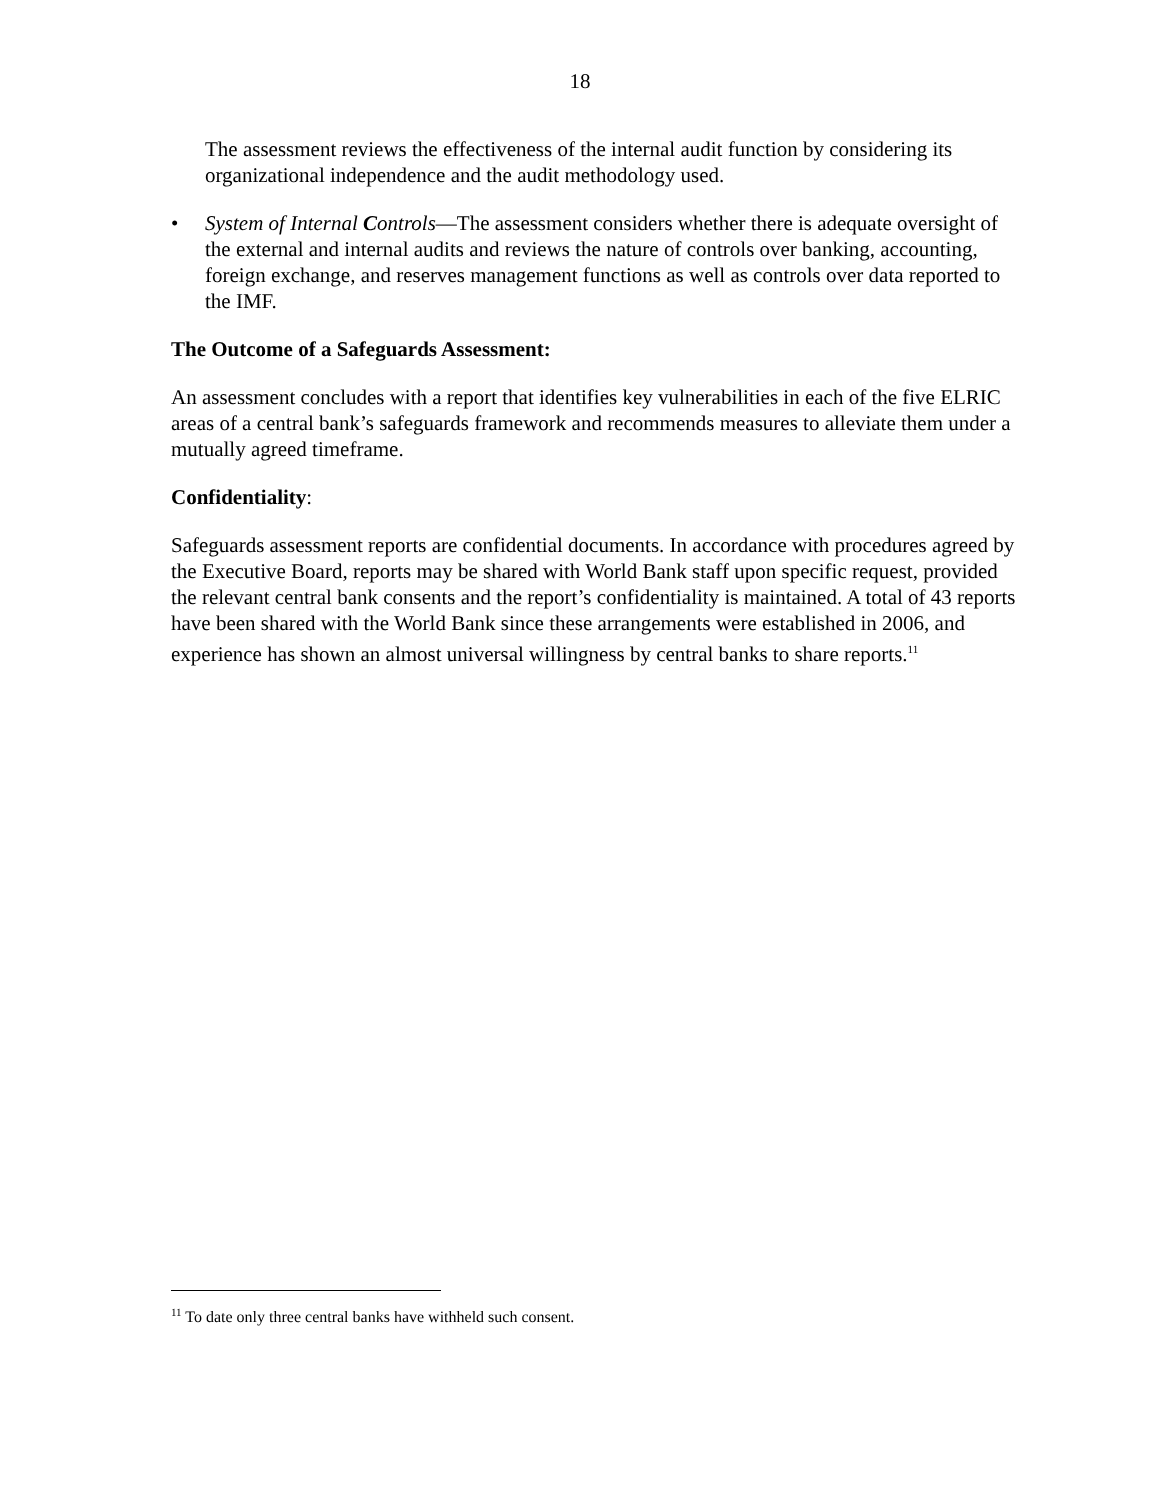18
The assessment reviews the effectiveness of the internal audit function by considering its organizational independence and the audit methodology used.
• System of Internal Controls—The assessment considers whether there is adequate oversight of the external and internal audits and reviews the nature of controls over banking, accounting, foreign exchange, and reserves management functions as well as controls over data reported to the IMF.
The Outcome of a Safeguards Assessment:
An assessment concludes with a report that identifies key vulnerabilities in each of the five ELRIC areas of a central bank’s safeguards framework and recommends measures to alleviate them under a mutually agreed timeframe.
Confidentiality:
Safeguards assessment reports are confidential documents. In accordance with procedures agreed by the Executive Board, reports may be shared with World Bank staff upon specific request, provided the relevant central bank consents and the report’s confidentiality is maintained. A total of 43 reports have been shared with the World Bank since these arrangements were established in 2006, and experience has shown an almost universal willingness by central banks to share reports.<sup>11</sup>
<sup>11</sup> To date only three central banks have withheld such consent.